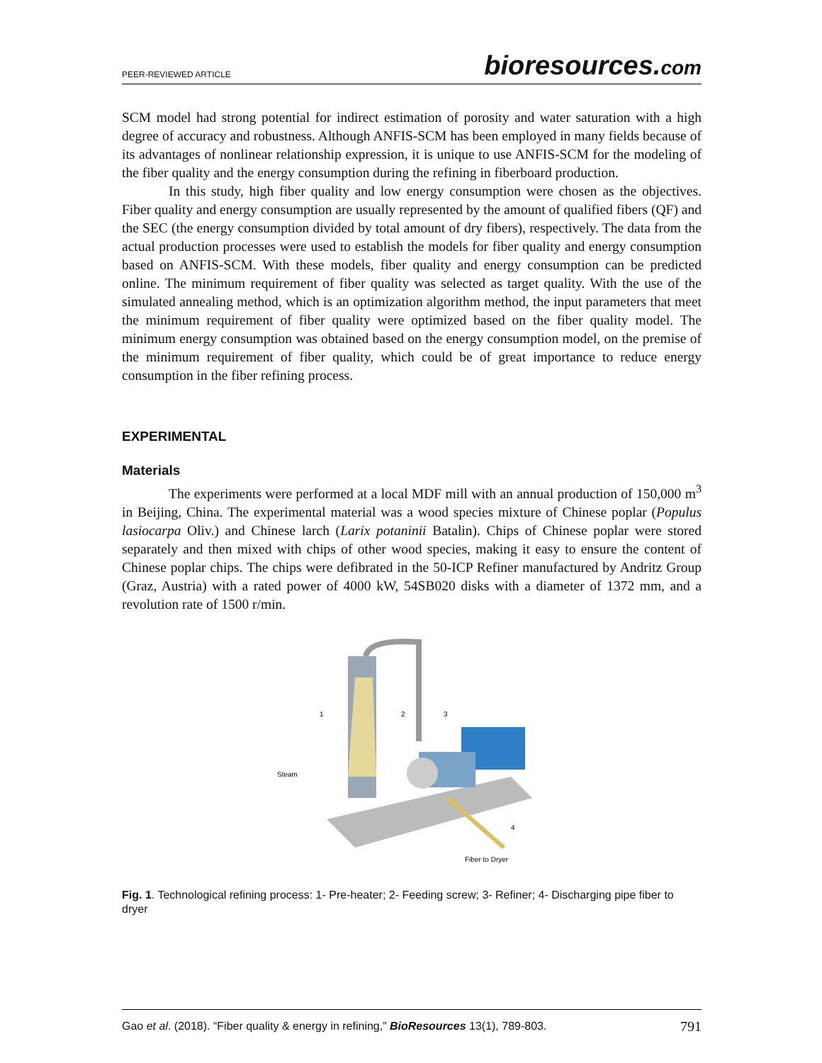PEER-REVIEWED ARTICLE
bioresources.com
SCM model had strong potential for indirect estimation of porosity and water saturation with a high degree of accuracy and robustness. Although ANFIS-SCM has been employed in many fields because of its advantages of nonlinear relationship expression, it is unique to use ANFIS-SCM for the modeling of the fiber quality and the energy consumption during the refining in fiberboard production.
In this study, high fiber quality and low energy consumption were chosen as the objectives. Fiber quality and energy consumption are usually represented by the amount of qualified fibers (QF) and the SEC (the energy consumption divided by total amount of dry fibers), respectively. The data from the actual production processes were used to establish the models for fiber quality and energy consumption based on ANFIS-SCM. With these models, fiber quality and energy consumption can be predicted online. The minimum requirement of fiber quality was selected as target quality. With the use of the simulated annealing method, which is an optimization algorithm method, the input parameters that meet the minimum requirement of fiber quality were optimized based on the fiber quality model. The minimum energy consumption was obtained based on the energy consumption model, on the premise of the minimum requirement of fiber quality, which could be of great importance to reduce energy consumption in the fiber refining process.
EXPERIMENTAL
Materials
The experiments were performed at a local MDF mill with an annual production of 150,000 m<sup>3</sup> in Beijing, China. The experimental material was a wood species mixture of Chinese poplar (Populus lasiocarpa Oliv.) and Chinese larch (Larix potaninii Batalin). Chips of Chinese poplar were stored separately and then mixed with chips of other wood species, making it easy to ensure the content of Chinese poplar chips. The chips were defibrated in the 50-ICP Refiner manufactured by Andritz Group (Graz, Austria) with a rated power of 4000 kW, 54SB020 disks with a diameter of 1372 mm, and a revolution rate of 1500 r/min.
1
2
3
4
Steam
Fiber to Dryer
Fig. 1. Technological refining process: 1- Pre-heater; 2- Feeding screw; 3- Refiner; 4- Discharging pipe fiber to dryer
Gao et al. (2018). “Fiber quality & energy in refining,” BioResources 13(1), 789-803. 791